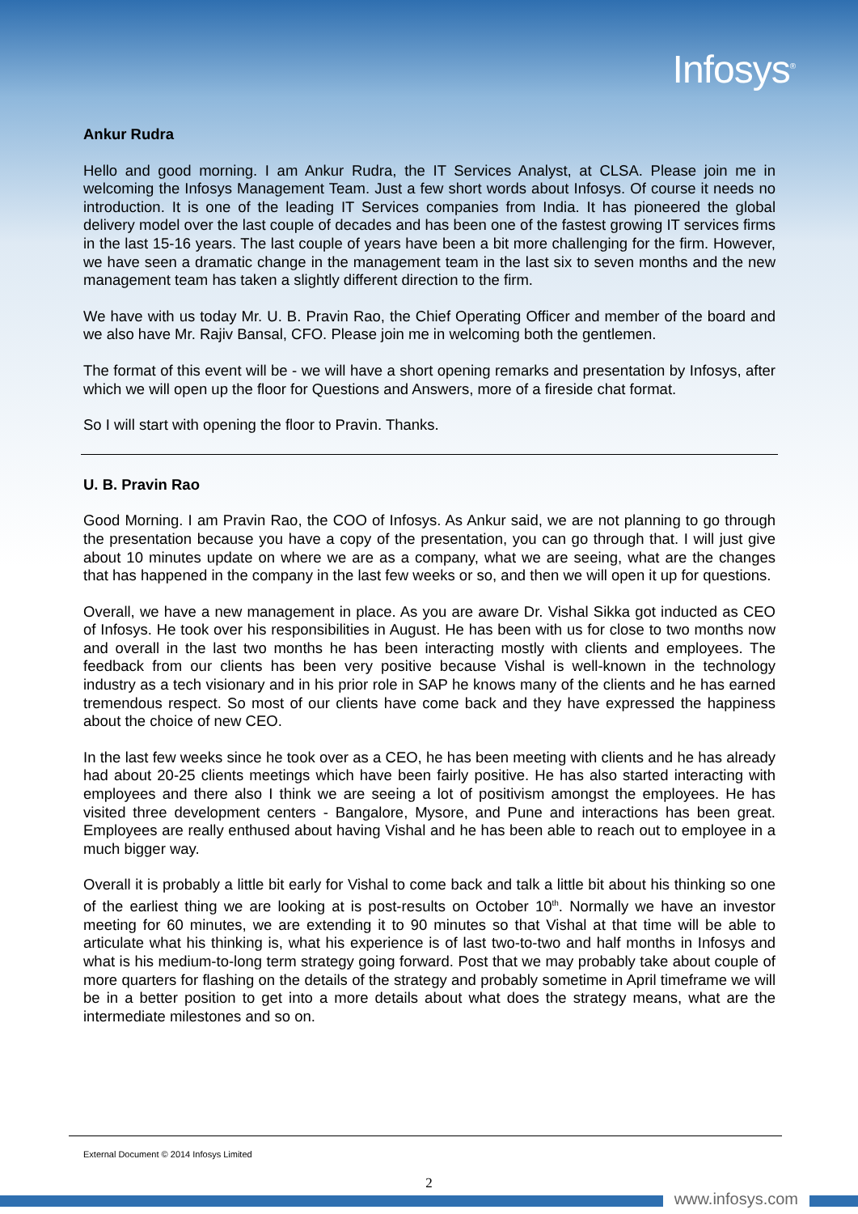Infosys<sup>®</sup>
Ankur Rudra
Hello and good morning. I am Ankur Rudra, the IT Services Analyst, at CLSA. Please join me in welcoming the Infosys Management Team. Just a few short words about Infosys. Of course it needs no introduction. It is one of the leading IT Services companies from India. It has pioneered the global delivery model over the last couple of decades and has been one of the fastest growing IT services firms in the last 15-16 years. The last couple of years have been a bit more challenging for the firm. However, we have seen a dramatic change in the management team in the last six to seven months and the new management team has taken a slightly different direction to the firm.
We have with us today Mr. U. B. Pravin Rao, the Chief Operating Officer and member of the board and we also have Mr. Rajiv Bansal, CFO. Please join me in welcoming both the gentlemen.
The format of this event will be - we will have a short opening remarks and presentation by Infosys, after which we will open up the floor for Questions and Answers, more of a fireside chat format.
So I will start with opening the floor to Pravin. Thanks.
U. B. Pravin Rao
Good Morning. I am Pravin Rao, the COO of Infosys. As Ankur said, we are not planning to go through the presentation because you have a copy of the presentation, you can go through that. I will just give about 10 minutes update on where we are as a company, what we are seeing, what are the changes that has happened in the company in the last few weeks or so, and then we will open it up for questions.
Overall, we have a new management in place. As you are aware Dr. Vishal Sikka got inducted as CEO of Infosys. He took over his responsibilities in August. He has been with us for close to two months now and overall in the last two months he has been interacting mostly with clients and employees. The feedback from our clients has been very positive because Vishal is well-known in the technology industry as a tech visionary and in his prior role in SAP he knows many of the clients and he has earned tremendous respect. So most of our clients have come back and they have expressed the happiness about the choice of new CEO.
In the last few weeks since he took over as a CEO, he has been meeting with clients and he has already had about 20-25 clients meetings which have been fairly positive. He has also started interacting with employees and there also I think we are seeing a lot of positivism amongst the employees. He has visited three development centers - Bangalore, Mysore, and Pune and interactions has been great. Employees are really enthused about having Vishal and he has been able to reach out to employee in a much bigger way.
Overall it is probably a little bit early for Vishal to come back and talk a little bit about his thinking so one of the earliest thing we are looking at is post-results on October 10<sup>th</sup>. Normally we have an investor meeting for 60 minutes, we are extending it to 90 minutes so that Vishal at that time will be able to articulate what his thinking is, what his experience is of last two-to-two and half months in Infosys and what is his medium-to-long term strategy going forward. Post that we may probably take about couple of more quarters for flashing on the details of the strategy and probably sometime in April timeframe we will be in a better position to get into a more details about what does the strategy means, what are the intermediate milestones and so on.
External Document © 2014 Infosys Limited
2
www.infosys.com